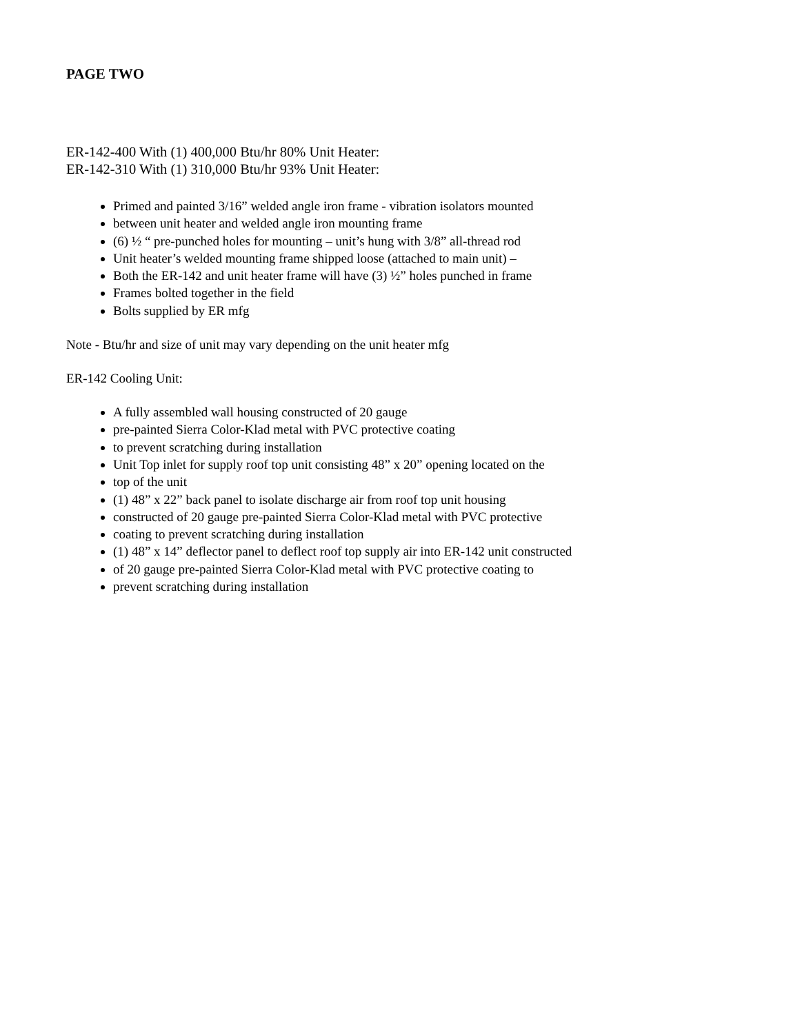PAGE TWO
ER-142-400 With (1) 400,000 Btu/hr 80% Unit Heater:
ER-142-310 With (1) 310,000 Btu/hr 93% Unit Heater:
Primed and painted 3/16” welded angle iron frame - vibration isolators mounted
between unit heater and welded angle iron mounting frame
(6) ½ “ pre-punched holes for mounting – unit’s hung with 3/8” all-thread rod
Unit heater’s welded mounting frame shipped loose (attached to main unit) –
Both the ER-142 and unit heater frame will have (3) ½” holes punched in frame
Frames bolted together in the field
Bolts supplied by ER mfg
Note - Btu/hr and size of unit may vary depending on the unit heater mfg
ER-142 Cooling Unit:
A fully assembled wall housing constructed of 20 gauge
pre-painted Sierra Color-Klad metal with PVC protective coating
to prevent scratching during installation
Unit Top inlet for supply roof top unit consisting 48” x 20” opening located on the
top of the unit
(1) 48” x 22” back panel to isolate discharge air from roof top unit housing
constructed of 20 gauge pre-painted Sierra Color-Klad metal with PVC protective
coating to prevent scratching during installation
(1) 48” x 14” deflector panel to deflect roof top supply air into ER-142 unit constructed
of 20 gauge pre-painted Sierra Color-Klad metal with PVC protective coating to
prevent scratching during installation